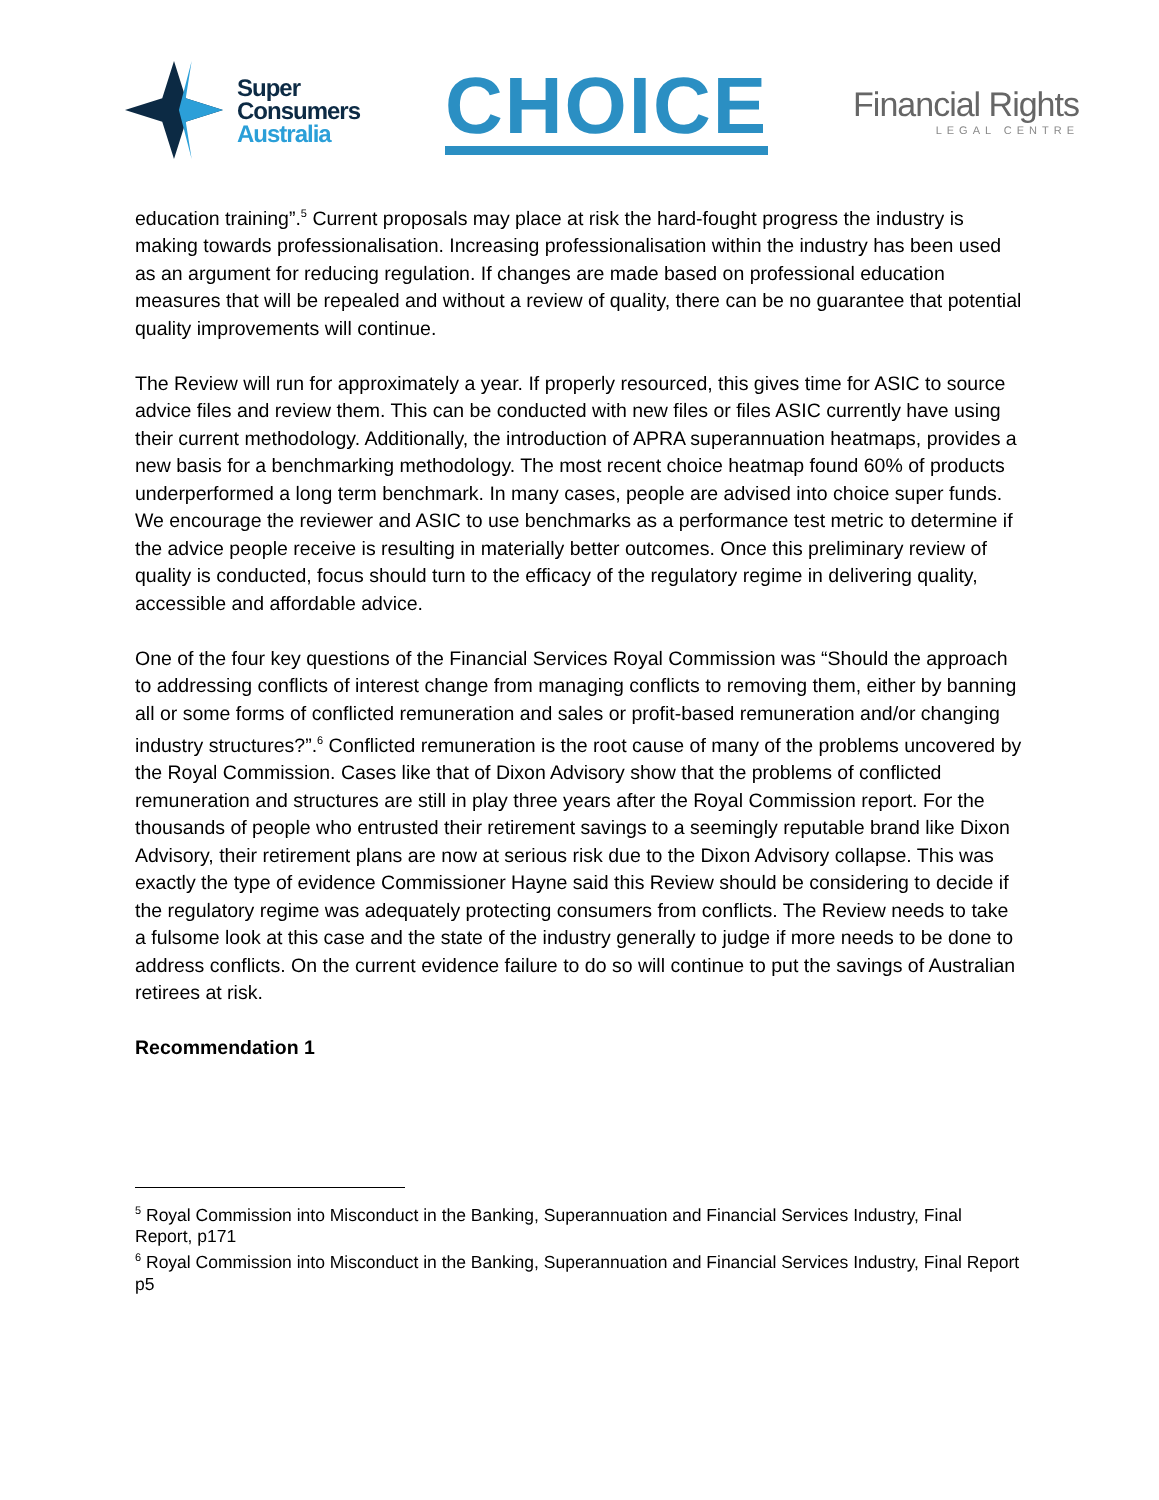Super
Consumers
Australia
CHOICE
Financial Rights
LEGAL CENTRE
education training”.<sup>5</sup> Current proposals may place at risk the hard-fought progress the industry is making towards professionalisation. Increasing professionalisation within the industry has been used as an argument for reducing regulation. If changes are made based on professional education measures that will be repealed and without a review of quality, there can be no guarantee that potential quality improvements will continue.
The Review will run for approximately a year. If properly resourced, this gives time for ASIC to source advice files and review them. This can be conducted with new files or files ASIC currently have using their current methodology. Additionally, the introduction of APRA superannuation heatmaps, provides a new basis for a benchmarking methodology. The most recent choice heatmap found 60% of products underperformed a long term benchmark. In many cases, people are advised into choice super funds. We encourage the reviewer and ASIC to use benchmarks as a performance test metric to determine if the advice people receive is resulting in materially better outcomes. Once this preliminary review of quality is conducted, focus should turn to the efficacy of the regulatory regime in delivering quality, accessible and affordable advice.
One of the four key questions of the Financial Services Royal Commission was “Should the approach to addressing conflicts of interest change from managing conflicts to removing them, either by banning all or some forms of conflicted remuneration and sales or profit-based remuneration and/or changing industry structures?”.<sup>6</sup> Conflicted remuneration is the root cause of many of the problems uncovered by the Royal Commission. Cases like that of Dixon Advisory show that the problems of conflicted remuneration and structures are still in play three years after the Royal Commission report. For the thousands of people who entrusted their retirement savings to a seemingly reputable brand like Dixon Advisory, their retirement plans are now at serious risk due to the Dixon Advisory collapse. This was exactly the type of evidence Commissioner Hayne said this Review should be considering to decide if the regulatory regime was adequately protecting consumers from conflicts. The Review needs to take a fulsome look at this case and the state of the industry generally to judge if more needs to be done to address conflicts. On the current evidence failure to do so will continue to put the savings of Australian retirees at risk.
Recommendation 1
<sup>5</sup> Royal Commission into Misconduct in the Banking, Superannuation and Financial Services Industry, Final Report, p171
<sup>6</sup> Royal Commission into Misconduct in the Banking, Superannuation and Financial Services Industry, Final Report p5